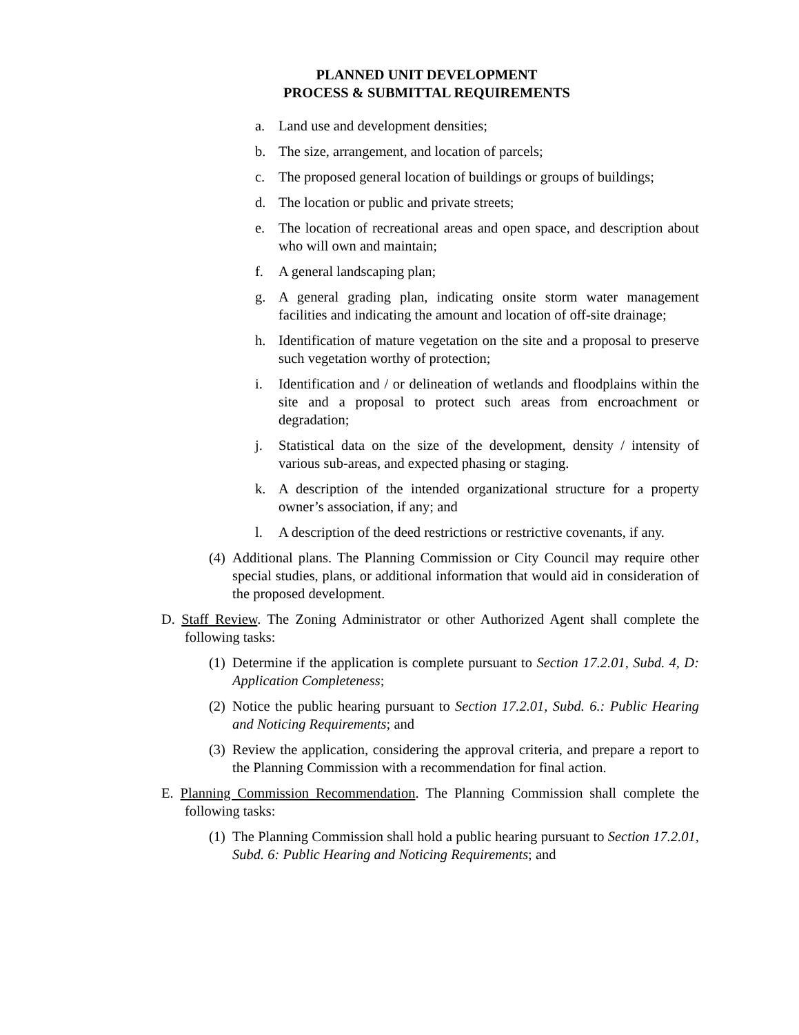PLANNED UNIT DEVELOPMENT
PROCESS & SUBMITTAL REQUIREMENTS
a. Land use and development densities;
b. The size, arrangement, and location of parcels;
c. The proposed general location of buildings or groups of buildings;
d. The location or public and private streets;
e. The location of recreational areas and open space, and description about who will own and maintain;
f. A general landscaping plan;
g. A general grading plan, indicating onsite storm water management facilities and indicating the amount and location of off-site drainage;
h. Identification of mature vegetation on the site and a proposal to preserve such vegetation worthy of protection;
i. Identification and / or delineation of wetlands and floodplains within the site and a proposal to protect such areas from encroachment or degradation;
j. Statistical data on the size of the development, density / intensity of various sub-areas, and expected phasing or staging.
k. A description of the intended organizational structure for a property owner’s association, if any; and
l. A description of the deed restrictions or restrictive covenants, if any.
(4) Additional plans. The Planning Commission or City Council may require other special studies, plans, or additional information that would aid in consideration of the proposed development.
D. Staff Review. The Zoning Administrator or other Authorized Agent shall complete the following tasks:
(1) Determine if the application is complete pursuant to Section 17.2.01, Subd. 4, D: Application Completeness;
(2) Notice the public hearing pursuant to Section 17.2.01, Subd. 6.: Public Hearing and Noticing Requirements; and
(3) Review the application, considering the approval criteria, and prepare a report to the Planning Commission with a recommendation for final action.
E. Planning Commission Recommendation. The Planning Commission shall complete the following tasks:
(1) The Planning Commission shall hold a public hearing pursuant to Section 17.2.01, Subd. 6: Public Hearing and Noticing Requirements; and